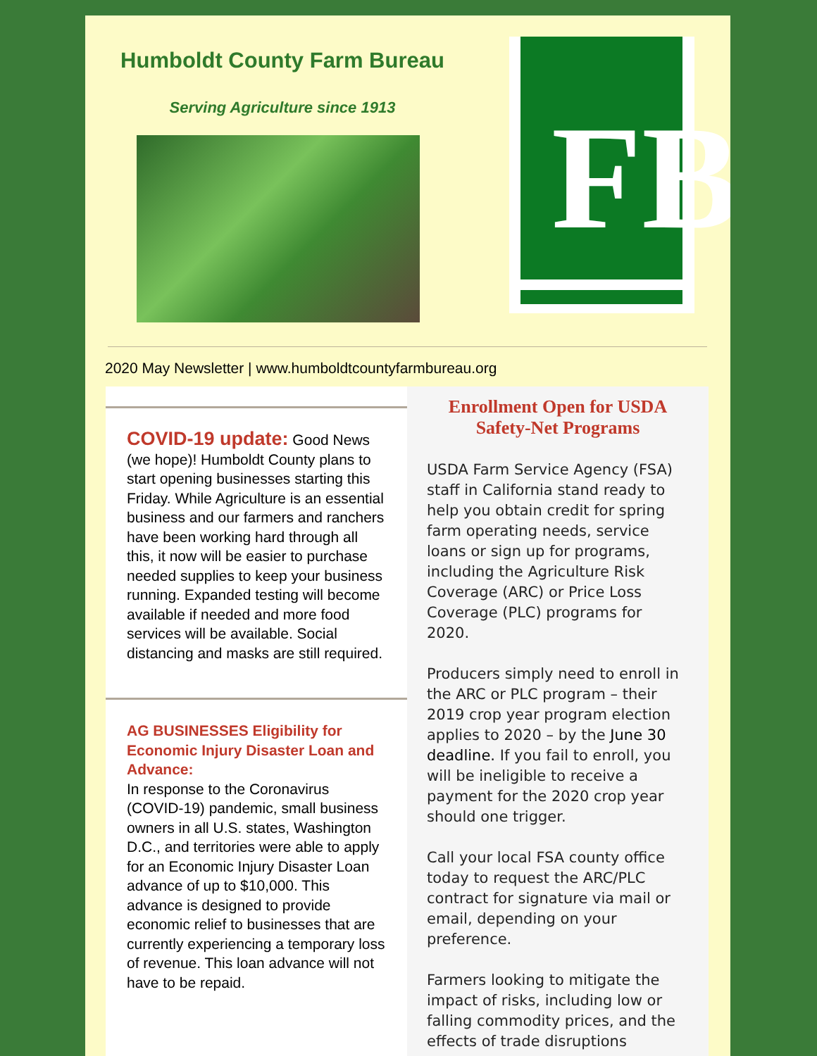Humboldt County Farm Bureau
Serving Agriculture since 1913
FB
2020 May Newsletter | www.humboldtcountyfarmbureau.org
COVID-19 update: Good News (we hope)! Humboldt County plans to start opening businesses starting this Friday. While Agriculture is an essential business and our farmers and ranchers have been working hard through all this, it now will be easier to purchase needed supplies to keep your business running. Expanded testing will become available if needed and more food services will be available. Social distancing and masks are still required.
AG BUSINESSES Eligibility for Economic Injury Disaster Loan and Advance:
In response to the Coronavirus (COVID-19) pandemic, small business owners in all U.S. states, Washington D.C., and territories were able to apply for an Economic Injury Disaster Loan advance of up to $10,000. This advance is designed to provide economic relief to businesses that are currently experiencing a temporary loss of revenue. This loan advance will not have to be repaid.
Enrollment Open for USDA Safety-Net Programs
USDA Farm Service Agency (FSA) staff in California stand ready to help you obtain credit for spring farm operating needs, service loans or sign up for programs, including the Agriculture Risk Coverage (ARC) or Price Loss Coverage (PLC) programs for 2020.
Producers simply need to enroll in the ARC or PLC program – their 2019 crop year program election applies to 2020 – by the June 30 deadline. If you fail to enroll, you will be ineligible to receive a payment for the 2020 crop year should one trigger.
Call your local FSA county office today to request the ARC/PLC contract for signature via mail or email, depending on your preference.
Farmers looking to mitigate the impact of risks, including low or falling commodity prices, and the effects of trade disruptions